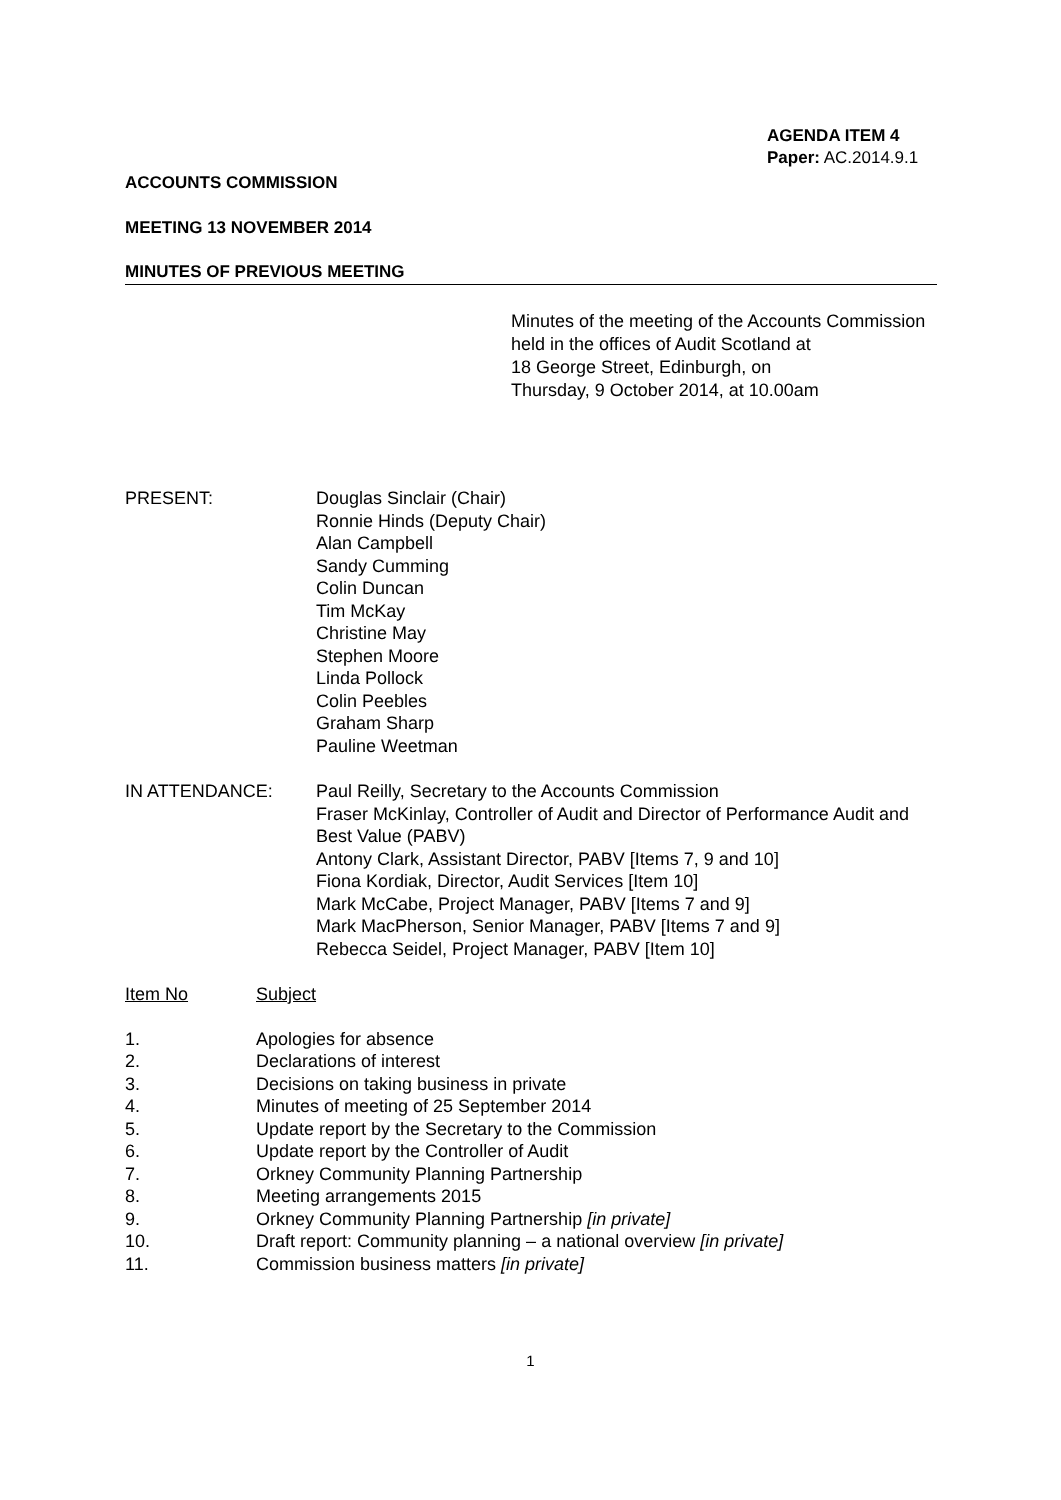AGENDA ITEM 4
Paper: AC.2014.9.1
ACCOUNTS COMMISSION
MEETING 13 NOVEMBER 2014
MINUTES OF PREVIOUS MEETING
Minutes of the meeting of the Accounts Commission
held in the offices of Audit Scotland at
18 George Street, Edinburgh, on
Thursday, 9 October 2014, at 10.00am
PRESENT: Douglas Sinclair (Chair)
Ronnie Hinds (Deputy Chair)
Alan Campbell
Sandy Cumming
Colin Duncan
Tim McKay
Christine May
Stephen Moore
Linda Pollock
Colin Peebles
Graham Sharp
Pauline Weetman
IN ATTENDANCE: Paul Reilly, Secretary to the Accounts Commission
Fraser McKinlay, Controller of Audit and Director of Performance Audit and Best Value (PABV)
Antony Clark, Assistant Director, PABV [Items 7, 9 and 10]
Fiona Kordiak, Director, Audit Services [Item 10]
Mark McCabe, Project Manager, PABV [Items 7 and 9]
Mark MacPherson, Senior Manager, PABV [Items 7 and 9]
Rebecca Seidel, Project Manager, PABV [Item 10]
Item No Subject
1. Apologies for absence
2. Declarations of interest
3. Decisions on taking business in private
4. Minutes of meeting of 25 September 2014
5. Update report by the Secretary to the Commission
6. Update report by the Controller of Audit
7. Orkney Community Planning Partnership
8. Meeting arrangements 2015
9. Orkney Community Planning Partnership [in private]
10. Draft report: Community planning – a national overview [in private]
11. Commission business matters [in private]
1